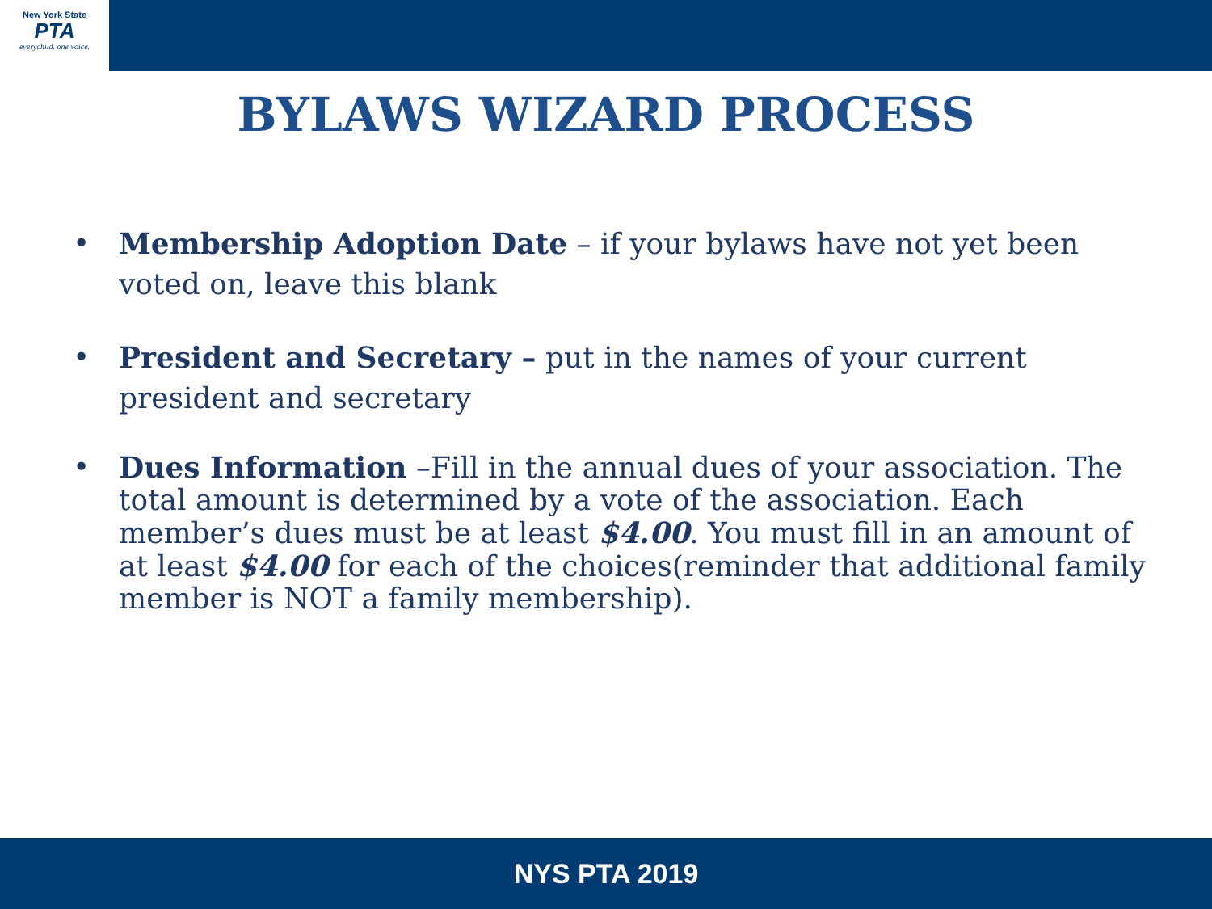New York State
PTA
everychild. one voice.
BYLAWS WIZARD PROCESS
• Membership Adoption Date – if your bylaws have not yet been voted on, leave this blank
• President and Secretary – put in the names of your current president and secretary
• Dues Information –Fill in the annual dues of your association. The total amount is determined by a vote of the association. Each member’s dues must be at least $4.00. You must fill in an amount of at least $4.00 for each of the choices(reminder that additional family member is NOT a family membership).
NYS PTA 2019